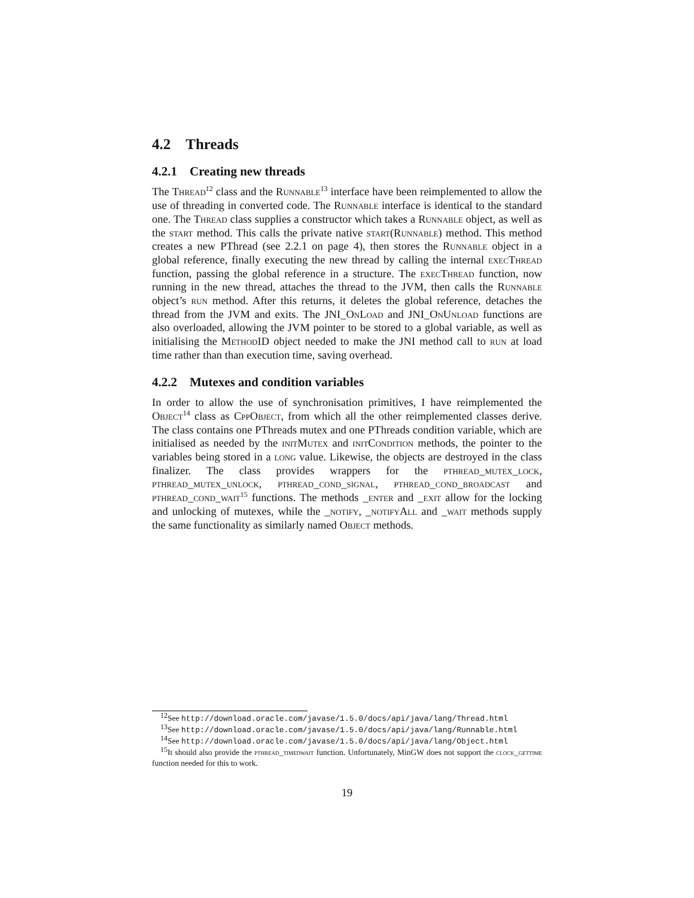4.2 Threads
4.2.1 Creating new threads
The Thread<sup>12</sup> class and the Runnable<sup>13</sup> interface have been reimplemented to allow the use of threading in converted code. The Runnable interface is identical to the standard one. The Thread class supplies a constructor which takes a Runnable object, as well as the start method. This calls the private native start(Runnable) method. This method creates a new PThread (see 2.2.1 on page 4), then stores the Runnable object in a global reference, finally executing the new thread by calling the internal execThread function, passing the global reference in a structure. The execThread function, now running in the new thread, attaches the thread to the JVM, then calls the Runnable object’s run method. After this returns, it deletes the global reference, detaches the thread from the JVM and exits. The JNI_OnLoad and JNI_OnUnload functions are also overloaded, allowing the JVM pointer to be stored to a global variable, as well as initialising the MethodID object needed to make the JNI method call to run at load time rather than than execution time, saving overhead.
4.2.2 Mutexes and condition variables
In order to allow the use of synchronisation primitives, I have reimplemented the Object<sup>14</sup> class as CppObject, from which all the other reimplemented classes derive. The class contains one PThreads mutex and one PThreads condition variable, which are initialised as needed by the initMutex and initCondition methods, the pointer to the variables being stored in a long value. Likewise, the objects are destroyed in the class finalizer. The class provides wrappers for the pthread_mutex_lock, pthread_mutex_unlock, pthread_cond_signal, pthread_cond_broadcast and pthread_cond_wait<sup>15</sup> functions. The methods _enter and _exit allow for the locking and unlocking of mutexes, while the _notify, _notifyAll and _wait methods supply the same functionality as similarly named Object methods.
<sup>12</sup> See http://download.oracle.com/javase/1.5.0/docs/api/java/lang/Thread.html
<sup>13</sup> See http://download.oracle.com/javase/1.5.0/docs/api/java/lang/Runnable.html
<sup>14</sup> See http://download.oracle.com/javase/1.5.0/docs/api/java/lang/Object.html
<sup>15</sup> It should also provide the pthread_timedwait function. Unfortunately, MinGW does not support the clock_gettime function needed for this to work.
19